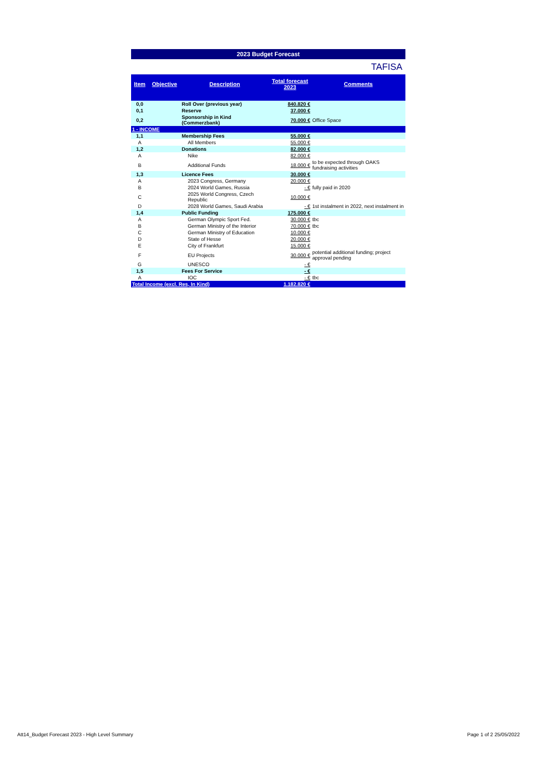2023 Budget Forecast
TAFISA
| Item | Objective | Description | Total forecast 2023 | Comments |
| --- | --- | --- | --- | --- |
| 0,0 | | Roll Over (previous year) | 840.820 € | |
| 0,1 | | Reserve | 37.000 € | |
| 0,2 | | Sponsorship in Kind (Commerzbank) | 70.000 € | Office Space |
| 1 - INCOME | | | | |
| 1,1 | | Membership Fees | 55.000 € | |
| A | | All Members | 55.000 € | |
| 1,2 | | Donations | 82.000 € | |
| A | | Nike | 82.000 € | |
| B | | Additional Funds | 18.000 € | to be expected through OAKS fundraising activities |
| 1,3 | | Licence Fees | 30.000 € | |
| A | | 2023 Congress, Germany | 20.000 € | |
| B | | 2024 World Games, Russia | - € | fully paid in 2020 |
| C | | 2025 World Congress, Czech Republic | 10.000 € | |
| D | | 2028 World Games, Saudi Arabia | - € | 1st instalment in 2022, next instalment in |
| 1,4 | | Public Funding | 175.000 € | |
| A | | German Olympic Sport Fed. | 30.000 € | tbc |
| B | | German Ministry of the Interior | 70.000 € | tbc |
| C | | German Ministry of Education | 10.000 € | |
| D | | State of Hesse | 20.000 € | |
| E | | City of Frankfurt | 15.000 € | |
| F | | EU Projects | 30.000 € | potential additional funding; project approval pending |
| G | | UNESCO | - € | |
| 1,5 | | Fees For Service | - € | |
| A | | IOC | - € | tbc |
| Total Income (excl. Res, In Kind) | | | 1.182.820 € | |
Att14_Budget Forecast 2023 - High Level Summary
Page 1 of 2 25/05/2022